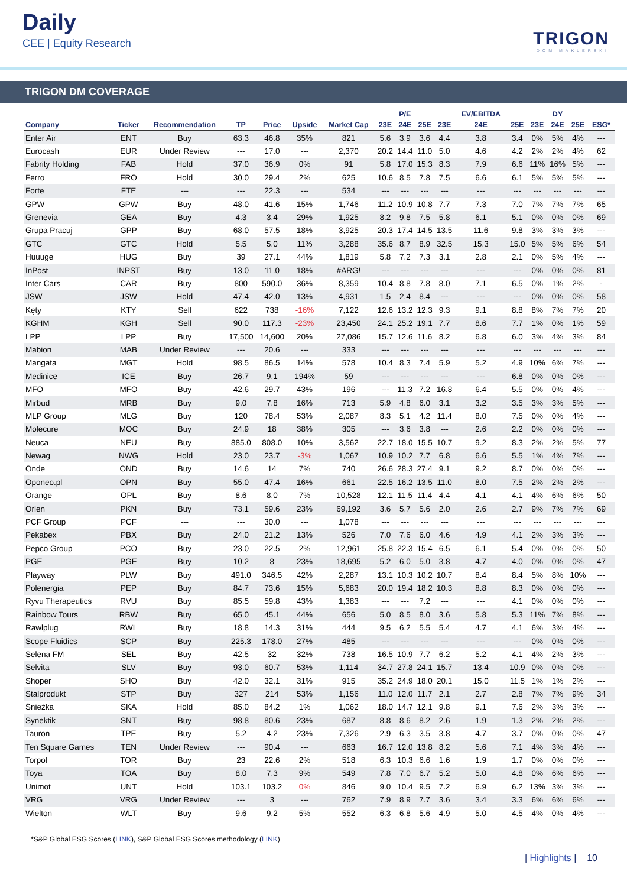Daily
CEE | Equity Research
TRIGON
DOM MAKLERSKI
TRIGON DM COVERAGE
| | | | | | | | | P/E | | | EV/EBITDA | | | DY | | |
| --- | --- | --- | --- | --- | --- | --- | --- | --- | --- | --- | --- | --- | --- | --- | --- | --- |
| Company | Ticker | Recommendation | TP | Price | Upside | Market Cap | 23E | 24E | 25E | 23E | 24E | 25E | 23E | 24E | 25E | ESG* |
| Enter Air | ENT | Buy | 63.3 | 46.8 | 35% | 821 | 5.6 | 3.9 | 3.6 | 4.4 | 3.8 | 3.4 | 0% | 5% | 4% | --- |
| Eurocash | EUR | Under Review | --- | 17.0 | --- | 2,370 | 20.2 | 14.4 | 11.0 | 5.0 | 4.6 | 4.2 | 2% | 2% | 4% | 62 |
| Fabrity Holding | FAB | Hold | 37.0 | 36.9 | 0% | 91 | 5.8 | 17.0 | 15.3 | 8.3 | 7.9 | 6.6 | 11% | 16% | 5% | --- |
| Ferro | FRO | Hold | 30.0 | 29.4 | 2% | 625 | 10.6 | 8.5 | 7.8 | 7.5 | 6.6 | 6.1 | 5% | 5% | 5% | --- |
| Forte | FTE | --- | --- | 22.3 | --- | 534 | --- | --- | --- | --- | --- | --- | --- | --- | --- | --- |
| GPW | GPW | Buy | 48.0 | 41.6 | 15% | 1,746 | 11.2 | 10.9 | 10.8 | 7.7 | 7.3 | 7.0 | 7% | 7% | 7% | 65 |
| Grenevia | GEA | Buy | 4.3 | 3.4 | 29% | 1,925 | 8.2 | 9.8 | 7.5 | 5.8 | 6.1 | 5.1 | 0% | 0% | 0% | 69 |
| Grupa Pracuj | GPP | Buy | 68.0 | 57.5 | 18% | 3,925 | 20.3 | 17.4 | 14.5 | 13.5 | 11.6 | 9.8 | 3% | 3% | 3% | --- |
| GTC | GTC | Hold | 5.5 | 5.0 | 11% | 3,288 | 35.6 | 8.7 | 8.9 | 32.5 | 15.3 | 15.0 | 5% | 5% | 6% | 54 |
| Huuuge | HUG | Buy | 39 | 27.1 | 44% | 1,819 | 5.8 | 7.2 | 7.3 | 3.1 | 2.8 | 2.1 | 0% | 5% | 4% | --- |
| InPost | INPST | Buy | 13.0 | 11.0 | 18% | #ARG! | --- | --- | --- | --- | --- | --- | 0% | 0% | 0% | 81 |
| Inter Cars | CAR | Buy | 800 | 590.0 | 36% | 8,359 | 10.4 | 8.8 | 7.8 | 8.0 | 7.1 | 6.5 | 0% | 1% | 2% | - |
| JSW | JSW | Hold | 47.4 | 42.0 | 13% | 4,931 | 1.5 | 2.4 | 8.4 | --- | --- | --- | 0% | 0% | 0% | 58 |
| Kęty | KTY | Sell | 622 | 738 | -16% | 7,122 | 12.6 | 13.2 | 12.3 | 9.3 | 9.1 | 8.8 | 8% | 7% | 7% | 20 |
| KGHM | KGH | Sell | 90.0 | 117.3 | -23% | 23,450 | 24.1 | 25.2 | 19.1 | 7.7 | 8.6 | 7.7 | 1% | 0% | 1% | 59 |
| LPP | LPP | Buy | 17,500 | 14,600 | 20% | 27,086 | 15.7 | 12.6 | 11.6 | 8.2 | 6.8 | 6.0 | 3% | 4% | 3% | 84 |
| Mabion | MAB | Under Review | --- | 20.6 | --- | 333 | --- | --- | --- | --- | --- | --- | --- | --- | --- | --- |
| Mangata | MGT | Hold | 98.5 | 86.5 | 14% | 578 | 10.4 | 8.3 | 7.4 | 5.9 | 5.2 | 4.9 | 10% | 6% | 7% | --- |
| Medinice | ICE | Buy | 26.7 | 9.1 | 194% | 59 | --- | --- | --- | --- | --- | 6.8 | 0% | 0% | 0% | --- |
| MFO | MFO | Buy | 42.6 | 29.7 | 43% | 196 | --- | 11.3 | 7.2 | 16.8 | 6.4 | 5.5 | 0% | 0% | 4% | --- |
| Mirbud | MRB | Buy | 9.0 | 7.8 | 16% | 713 | 5.9 | 4.8 | 6.0 | 3.1 | 3.2 | 3.5 | 3% | 3% | 5% | --- |
| MLP Group | MLG | Buy | 120 | 78.4 | 53% | 2,087 | 8.3 | 5.1 | 4.2 | 11.4 | 8.0 | 7.5 | 0% | 0% | 4% | --- |
| Molecure | MOC | Buy | 24.9 | 18 | 38% | 305 | --- | 3.6 | 3.8 | --- | 2.6 | 2.2 | 0% | 0% | 0% | --- |
| Neuca | NEU | Buy | 885.0 | 808.0 | 10% | 3,562 | 22.7 | 18.0 | 15.5 | 10.7 | 9.2 | 8.3 | 2% | 2% | 5% | 77 |
| Newag | NWG | Hold | 23.0 | 23.7 | -3% | 1,067 | 10.9 | 10.2 | 7.7 | 6.8 | 6.6 | 5.5 | 1% | 4% | 7% | --- |
| Onde | OND | Buy | 14.6 | 14 | 7% | 740 | 26.6 | 28.3 | 27.4 | 9.1 | 9.2 | 8.7 | 0% | 0% | 0% | --- |
| Oponeo.pl | OPN | Buy | 55.0 | 47.4 | 16% | 661 | 22.5 | 16.2 | 13.5 | 11.0 | 8.0 | 7.5 | 2% | 2% | 2% | --- |
| Orange | OPL | Buy | 8.6 | 8.0 | 7% | 10,528 | 12.1 | 11.5 | 11.4 | 4.4 | 4.1 | 4.1 | 4% | 6% | 6% | 50 |
| Orlen | PKN | Buy | 73.1 | 59.6 | 23% | 69,192 | 3.6 | 5.7 | 5.6 | 2.0 | 2.6 | 2.7 | 9% | 7% | 7% | 69 |
| PCF Group | PCF | --- | --- | 30.0 | --- | 1,078 | --- | --- | --- | --- | --- | --- | --- | --- | --- | --- |
| Pekabex | PBX | Buy | 24.0 | 21.2 | 13% | 526 | 7.0 | 7.6 | 6.0 | 4.6 | 4.9 | 4.1 | 2% | 3% | 3% | --- |
| Pepco Group | PCO | Buy | 23.0 | 22.5 | 2% | 12,961 | 25.8 | 22.3 | 15.4 | 6.5 | 6.1 | 5.4 | 0% | 0% | 0% | 50 |
| PGE | PGE | Buy | 10.2 | 8 | 23% | 18,695 | 5.2 | 6.0 | 5.0 | 3.8 | 4.7 | 4.0 | 0% | 0% | 0% | 47 |
| Playway | PLW | Buy | 491.0 | 346.5 | 42% | 2,287 | 13.1 | 10.3 | 10.2 | 10.7 | 8.4 | 8.4 | 5% | 8% | 10% | --- |
| Polenergia | PEP | Buy | 84.7 | 73.6 | 15% | 5,683 | 20.0 | 19.4 | 18.2 | 10.3 | 8.8 | 8.3 | 0% | 0% | 0% | --- |
| Ryvu Therapeutics | RVU | Buy | 85.5 | 59.8 | 43% | 1,383 | --- | --- | 7.2 | --- | --- | 4.1 | 0% | 0% | 0% | --- |
| Rainbow Tours | RBW | Buy | 65.0 | 45.1 | 44% | 656 | 5.0 | 8.5 | 8.0 | 3.6 | 5.8 | 5.3 | 11% | 7% | 8% | --- |
| Rawlplug | RWL | Buy | 18.8 | 14.3 | 31% | 444 | 9.5 | 6.2 | 5.5 | 5.4 | 4.7 | 4.1 | 6% | 3% | 4% | --- |
| Scope Fluidics | SCP | Buy | 225.3 | 178.0 | 27% | 485 | --- | --- | --- | --- | --- | --- | 0% | 0% | 0% | --- |
| Selena FM | SEL | Buy | 42.5 | 32 | 32% | 738 | 16.5 | 10.9 | 7.7 | 6.2 | 5.2 | 4.1 | 4% | 2% | 3% | --- |
| Selvita | SLV | Buy | 93.0 | 60.7 | 53% | 1,114 | 34.7 | 27.8 | 24.1 | 15.7 | 13.4 | 10.9 | 0% | 0% | 0% | --- |
| Shoper | SHO | Buy | 42.0 | 32.1 | 31% | 915 | 35.2 | 24.9 | 18.0 | 20.1 | 15.0 | 11.5 | 1% | 1% | 2% | --- |
| Stalprodukt | STP | Buy | 327 | 214 | 53% | 1,156 | 11.0 | 12.0 | 11.7 | 2.1 | 2.7 | 2.8 | 7% | 7% | 9% | 34 |
| Śnieżka | SKA | Hold | 85.0 | 84.2 | 1% | 1,062 | 18.0 | 14.7 | 12.1 | 9.8 | 9.1 | 7.6 | 2% | 3% | 3% | --- |
| Synektik | SNT | Buy | 98.8 | 80.6 | 23% | 687 | 8.8 | 8.6 | 8.2 | 2.6 | 1.9 | 1.3 | 2% | 2% | 2% | --- |
| Tauron | TPE | Buy | 5.2 | 4.2 | 23% | 7,326 | 2.9 | 6.3 | 3.5 | 3.8 | 4.7 | 3.7 | 0% | 0% | 0% | 47 |
| Ten Square Games | TEN | Under Review | --- | 90.4 | --- | 663 | 16.7 | 12.0 | 13.8 | 8.2 | 5.6 | 7.1 | 4% | 3% | 4% | --- |
| Torpol | TOR | Buy | 23 | 22.6 | 2% | 518 | 6.3 | 10.3 | 6.6 | 1.6 | 1.9 | 1.7 | 0% | 0% | 0% | --- |
| Toya | TOA | Buy | 8.0 | 7.3 | 9% | 549 | 7.8 | 7.0 | 6.7 | 5.2 | 5.0 | 4.8 | 0% | 6% | 6% | --- |
| Unimot | UNT | Hold | 103.1 | 103.2 | 0% | 846 | 9.0 | 10.4 | 9.5 | 7.2 | 6.9 | 6.2 | 13% | 3% | 3% | --- |
| VRG | VRG | Under Review | --- | 3 | --- | 762 | 7.9 | 8.9 | 7.7 | 3.6 | 3.4 | 3.3 | 6% | 6% | 6% | --- |
| Wielton | WLT | Buy | 9.6 | 9.2 | 5% | 552 | 6.3 | 6.8 | 5.6 | 4.9 | 5.0 | 4.5 | 4% | 0% | 4% | --- |
*S&P Global ESG Scores (LINK), S&P Global ESG Scores methodology (LINK)
| Highlights | 10